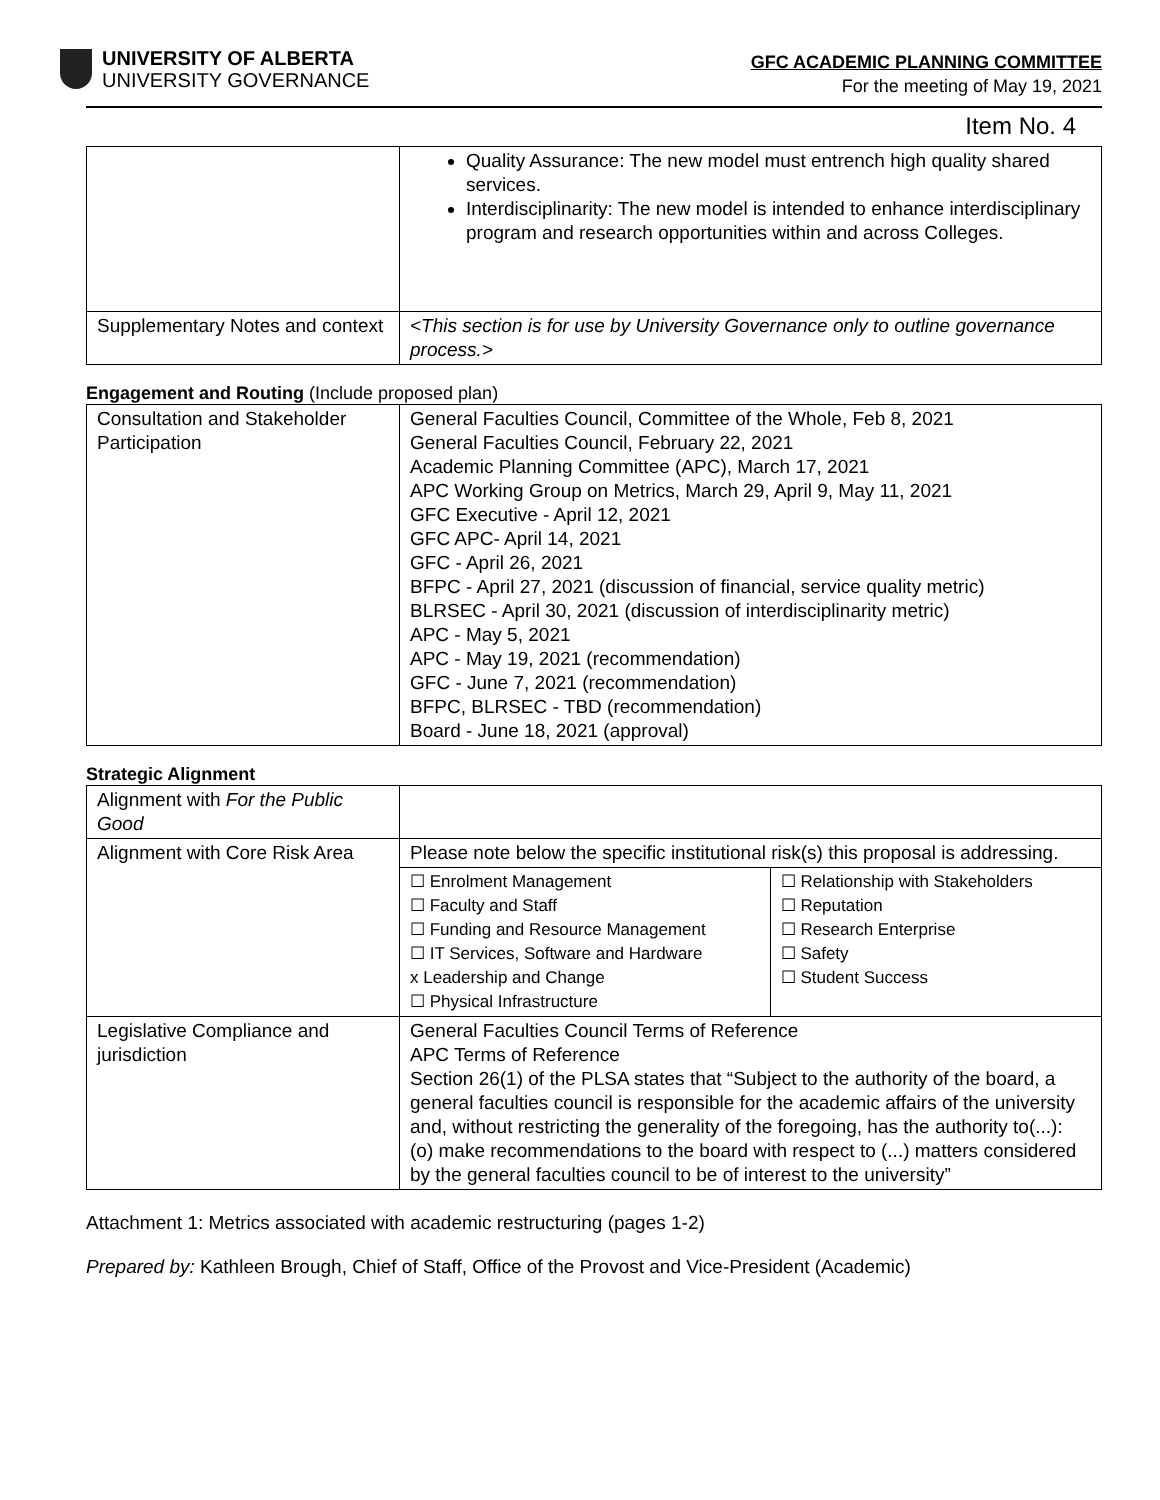UNIVERSITY OF ALBERTA
UNIVERSITY GOVERNANCE
GFC ACADEMIC PLANNING COMMITTEE
For the meeting of May 19, 2021
Item No. 4
| | Quality Assurance: The new model must entrench high quality shared services. Interdisciplinarity: The new model is intended to enhance interdisciplinary program and research opportunities within and across Colleges. |
| Supplementary Notes and context | <This section is for use by University Governance only to outline governance process.> |
Engagement and Routing (Include proposed plan)
| Consultation and Stakeholder Participation | General Faculties Council, Committee of the Whole, Feb 8, 2021 General Faculties Council, February 22, 2021 Academic Planning Committee (APC), March 17, 2021 APC Working Group on Metrics, March 29, April 9, May 11, 2021 GFC Executive - April 12, 2021 GFC APC- April 14, 2021 GFC - April 26, 2021 BFPC - April 27, 2021 (discussion of financial, service quality metric) BLRSEC - April 30, 2021 (discussion of interdisciplinarity metric) APC - May 5, 2021 APC - May 19, 2021 (recommendation) GFC - June 7, 2021 (recommendation) BFPC, BLRSEC - TBD (recommendation) Board - June 18, 2021 (approval) |
Strategic Alignment
| Alignment with For the Public Good | | |
| Alignment with Core Risk Area | Please note below the specific institutional risk(s) this proposal is addressing. | |
| | ☐ Enrolment Management ☐ Faculty and Staff ☐ Funding and Resource Management ☐ IT Services, Software and Hardware x Leadership and Change ☐ Physical Infrastructure | ☐ Relationship with Stakeholders ☐ Reputation ☐ Research Enterprise ☐ Safety ☐ Student Success |
| Legislative Compliance and jurisdiction | General Faculties Council Terms of Reference APC Terms of Reference Section 26(1) of the PLSA states that “Subject to the authority of the board, a general faculties council is responsible for the academic affairs of the university and, without restricting the generality of the foregoing, has the authority to(...): (o) make recommendations to the board with respect to (...) matters considered by the general faculties council to be of interest to the university” | |
Attachment 1: Metrics associated with academic restructuring (pages 1-2)
Prepared by: Kathleen Brough, Chief of Staff, Office of the Provost and Vice-President (Academic)